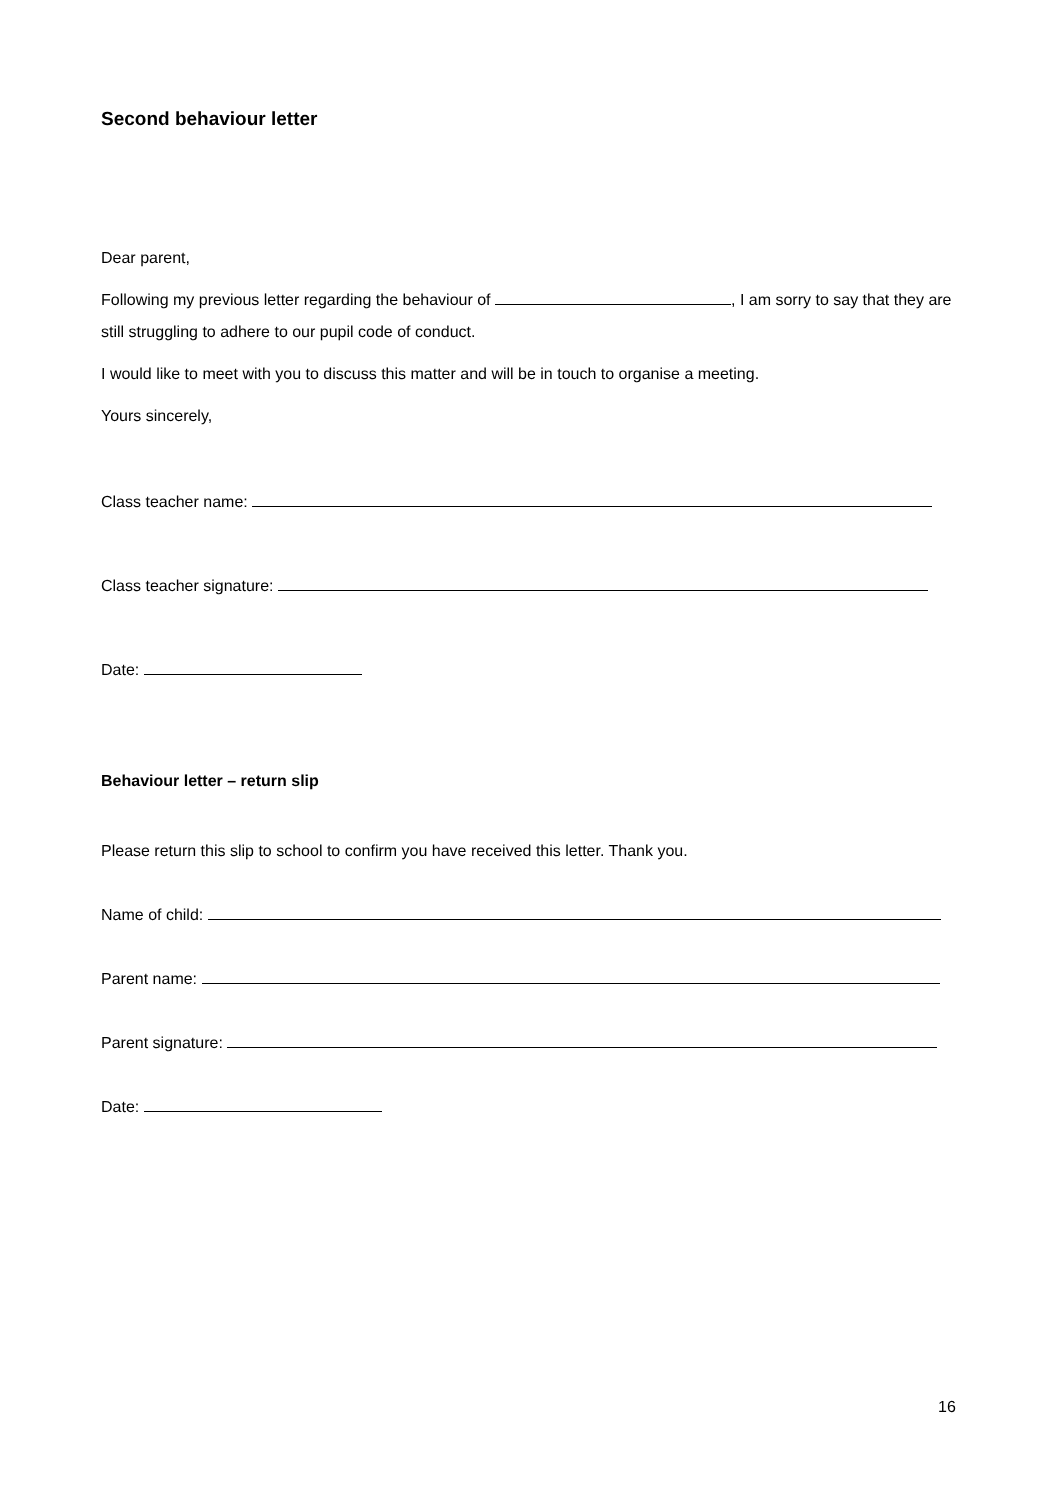Second behaviour letter
Dear parent,
Following my previous letter regarding the behaviour of , I am sorry to say that they are still struggling to adhere to our pupil code of conduct.
I would like to meet with you to discuss this matter and will be in touch to organise a meeting.
Yours sincerely,
Class teacher name:
Class teacher signature:
Date:
Behaviour letter – return slip
Please return this slip to school to confirm you have received this letter. Thank you.
Name of child:
Parent name:
Parent signature:
Date:
16